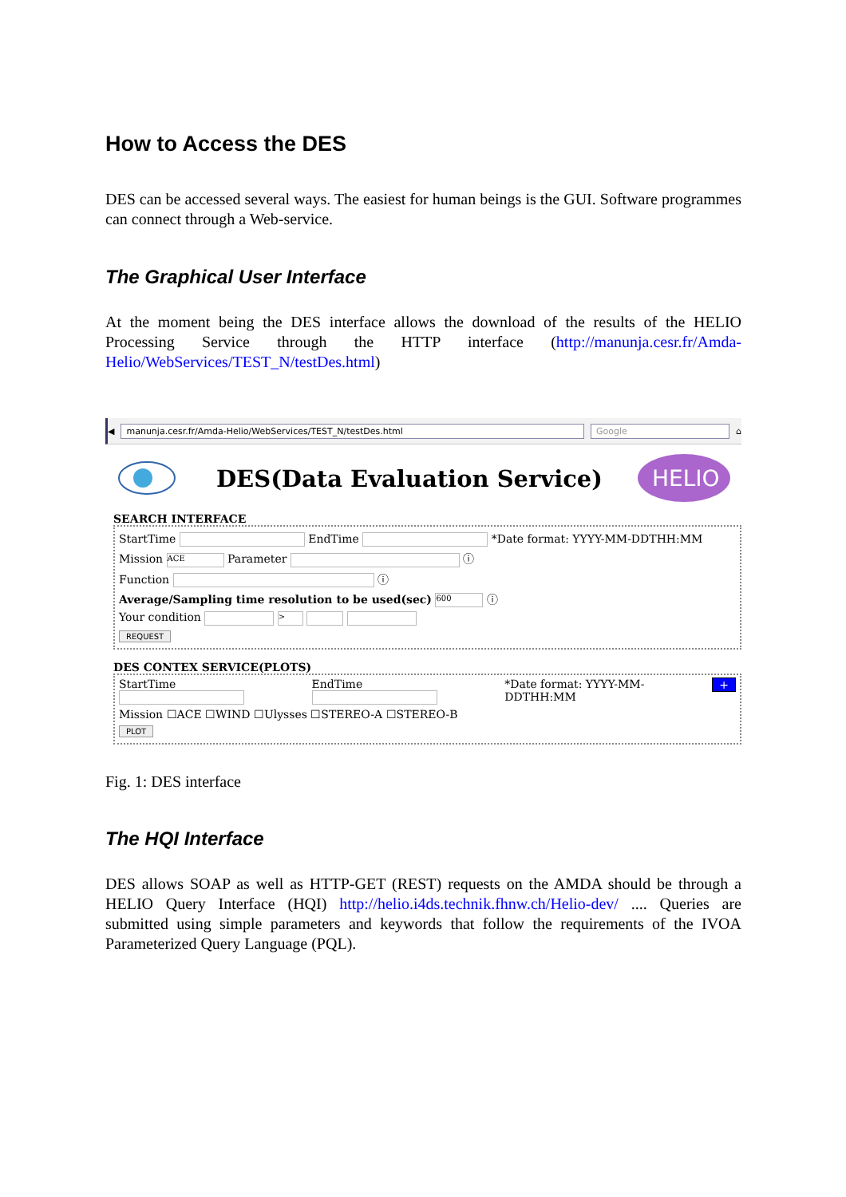How to Access the DES
DES can be accessed several ways. The easiest for human beings is the GUI. Software programmes can connect through a Web-service.
The Graphical User Interface
At the moment being the DES interface allows the download of the results of the HELIO Processing Service through the HTTP interface (http://manunja.cesr.fr/Amda-Helio/WebServices/TEST_N/testDes.html)
◀ manunja.cesr.fr/Amda-Helio/WebServices/TEST_N/testDes.html Google ⌂
DES(Data Evaluation Service)
HELIO
SEARCH INTERFACE
StartTime EndTime *Date format: YYYY-MM-DDTHH:MM
Mission ACE Parameter ⓘ
Function ⓘ
Average/Sampling time resolution to be used(sec) 600 ⓘ
Your condition >
REQUEST
DES CONTEX SERVICE(PLOTS)
StartTime
EndTime
*Date format: YYYY-MM-
DDTHH:MM
+
Mission ☐ACE ☐WIND ☐Ulysses ☐STEREO-A ☐STEREO-B
PLOT
Fig. 1: DES interface
The HQI Interface
DES allows SOAP as well as HTTP-GET (REST) requests on the AMDA should be through a HELIO Query Interface (HQI) http://helio.i4ds.technik.fhnw.ch/Helio-dev/ .... Queries are submitted using simple parameters and keywords that follow the requirements of the IVOA Parameterized Query Language (PQL).